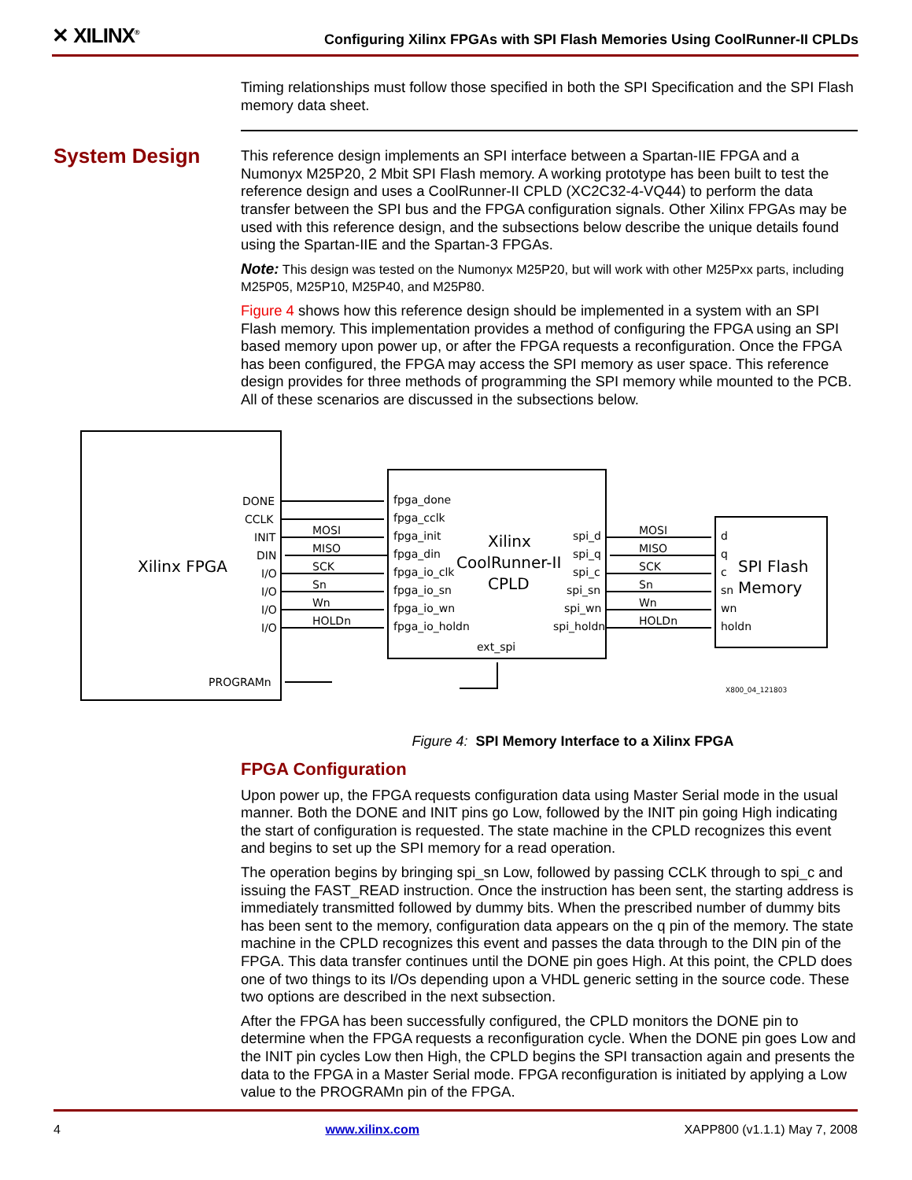✕ XILINX<sup>®</sup> Configuring Xilinx FPGAs with SPI Flash Memories Using CoolRunner-II CPLDs
Timing relationships must follow those specified in both the SPI Specification and the SPI Flash memory data sheet.
This reference design implements an SPI interface between a Spartan-IIE FPGA and a Numonyx M25P20, 2 Mbit SPI Flash memory. A working prototype has been built to test the reference design and uses a CoolRunner-II CPLD (XC2C32-4-VQ44) to perform the data transfer between the SPI bus and the FPGA configuration signals. Other Xilinx FPGAs may be used with this reference design, and the subsections below describe the unique details found using the Spartan-IIE and the Spartan-3 FPGAs.
Note: This design was tested on the Numonyx M25P20, but will work with other M25Pxx parts, including M25P05, M25P10, M25P40, and M25P80.
Figure 4 shows how this reference design should be implemented in a system with an SPI Flash memory. This implementation provides a method of configuring the FPGA using an SPI based memory upon power up, or after the FPGA requests a reconfiguration. Once the FPGA has been configured, the FPGA may access the SPI memory as user space. This reference design provides for three methods of programming the SPI memory while mounted to the PCB. All of these scenarios are discussed in the subsections below.
Figure 4: SPI Memory Interface to a Xilinx FPGA
FPGA Configuration
Upon power up, the FPGA requests configuration data using Master Serial mode in the usual manner. Both the DONE and INIT pins go Low, followed by the INIT pin going High indicating the start of configuration is requested. The state machine in the CPLD recognizes this event and begins to set up the SPI memory for a read operation.
The operation begins by bringing spi_sn Low, followed by passing CCLK through to spi_c and issuing the FAST_READ instruction. Once the instruction has been sent, the starting address is immediately transmitted followed by dummy bits. When the prescribed number of dummy bits has been sent to the memory, configuration data appears on the q pin of the memory. The state machine in the CPLD recognizes this event and passes the data through to the DIN pin of the FPGA. This data transfer continues until the DONE pin goes High. At this point, the CPLD does one of two things to its I/Os depending upon a VHDL generic setting in the source code. These two options are described in the next subsection.
After the FPGA has been successfully configured, the CPLD monitors the DONE pin to determine when the FPGA requests a reconfiguration cycle. When the DONE pin goes Low and the INIT pin cycles Low then High, the CPLD begins the SPI transaction again and presents the data to the FPGA in a Master Serial mode. FPGA reconfiguration is initiated by applying a Low value to the PROGRAMn pin of the FPGA.
System Design
Xilinx FPGA
Xilinx
CoolRunner-II
CPLD
SPI Flash
Memory
DONE
CCLK
INIT
DIN
I/O
I/O
I/O
I/O
PROGRAMn
MOSI
MISO
SCK
Sn
Wn
HOLDn
fpga_done
fpga_cclk
fpga_init
fpga_din
fpga_io_clk
fpga_io_sn
fpga_io_wn
fpga_io_holdn
ext_spi
spi_d
spi_q
spi_c
spi_sn
spi_wn
spi_holdn
MOSI
MISO
SCK
Sn
Wn
HOLDn
d
q
c
sn
wn
holdn
X800_04_121803
4 www.xilinx.com XAPP800 (v1.1.1) May 7, 2008